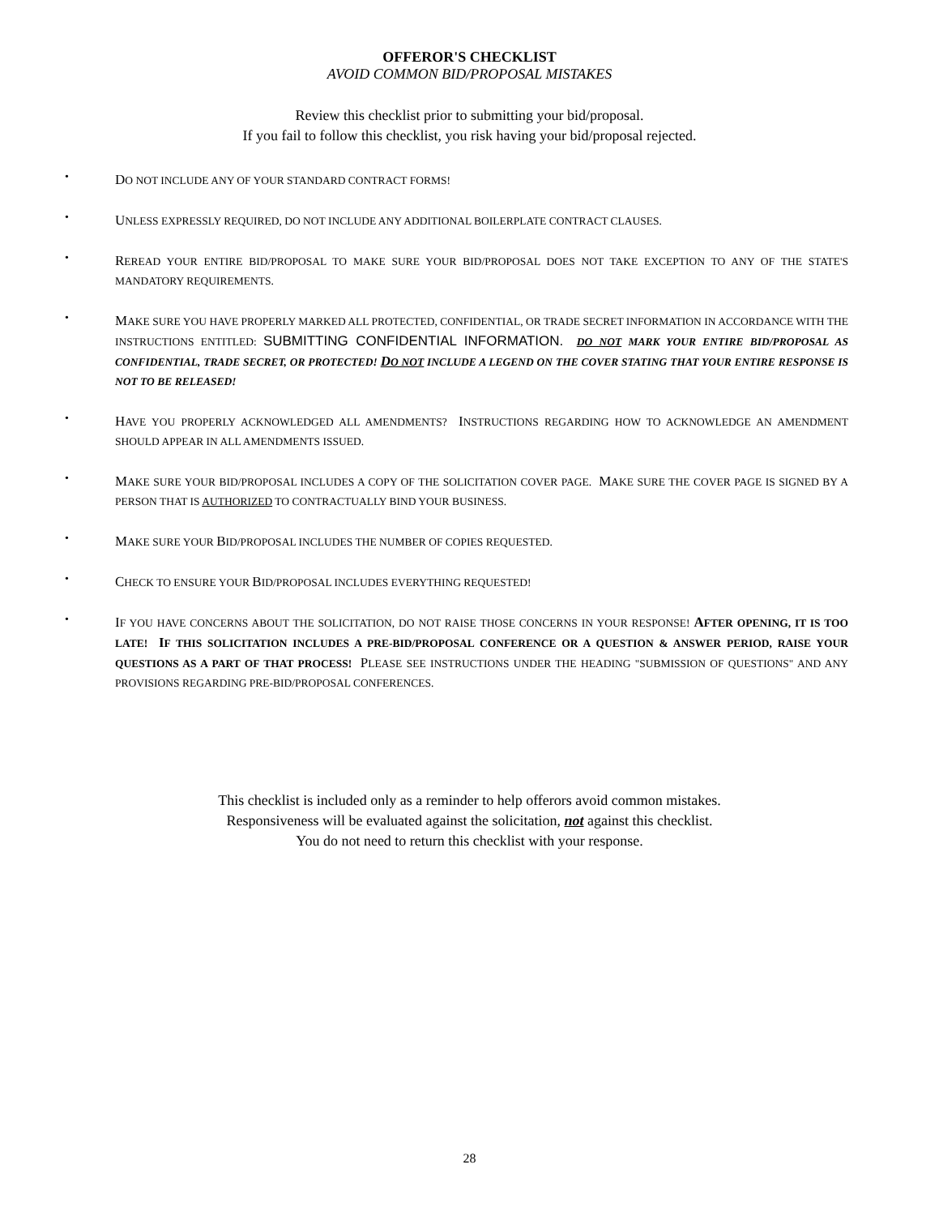OFFEROR'S CHECKLIST
AVOID COMMON BID/PROPOSAL MISTAKES
Review this checklist prior to submitting your bid/proposal.
If you fail to follow this checklist, you risk having your bid/proposal rejected.
• DO NOT INCLUDE ANY OF YOUR STANDARD CONTRACT FORMS!
• UNLESS EXPRESSLY REQUIRED, DO NOT INCLUDE ANY ADDITIONAL BOILERPLATE CONTRACT CLAUSES.
• REREAD YOUR ENTIRE BID/PROPOSAL TO MAKE SURE YOUR BID/PROPOSAL DOES NOT TAKE EXCEPTION TO ANY OF THE STATE'S MANDATORY REQUIREMENTS.
• MAKE SURE YOU HAVE PROPERLY MARKED ALL PROTECTED, CONFIDENTIAL, OR TRADE SECRET INFORMATION IN ACCORDANCE WITH THE INSTRUCTIONS ENTITLED: SUBMITTING CONFIDENTIAL INFORMATION. DO NOT MARK YOUR ENTIRE BID/PROPOSAL AS CONFIDENTIAL, TRADE SECRET, OR PROTECTED! DO NOT INCLUDE A LEGEND ON THE COVER STATING THAT YOUR ENTIRE RESPONSE IS NOT TO BE RELEASED!
• HAVE YOU PROPERLY ACKNOWLEDGED ALL AMENDMENTS? INSTRUCTIONS REGARDING HOW TO ACKNOWLEDGE AN AMENDMENT SHOULD APPEAR IN ALL AMENDMENTS ISSUED.
• MAKE SURE YOUR BID/PROPOSAL INCLUDES A COPY OF THE SOLICITATION COVER PAGE. MAKE SURE THE COVER PAGE IS SIGNED BY A PERSON THAT IS AUTHORIZED TO CONTRACTUALLY BIND YOUR BUSINESS.
• MAKE SURE YOUR BID/PROPOSAL INCLUDES THE NUMBER OF COPIES REQUESTED.
• CHECK TO ENSURE YOUR BID/PROPOSAL INCLUDES EVERYTHING REQUESTED!
• IF YOU HAVE CONCERNS ABOUT THE SOLICITATION, DO NOT RAISE THOSE CONCERNS IN YOUR RESPONSE! AFTER OPENING, IT IS TOO LATE! IF THIS SOLICITATION INCLUDES A PRE-BID/PROPOSAL CONFERENCE OR A QUESTION & ANSWER PERIOD, RAISE YOUR QUESTIONS AS A PART OF THAT PROCESS! PLEASE SEE INSTRUCTIONS UNDER THE HEADING "SUBMISSION OF QUESTIONS" AND ANY PROVISIONS REGARDING PRE-BID/PROPOSAL CONFERENCES.
This checklist is included only as a reminder to help offerors avoid common mistakes.
Responsiveness will be evaluated against the solicitation, not against this checklist.
You do not need to return this checklist with your response.
28